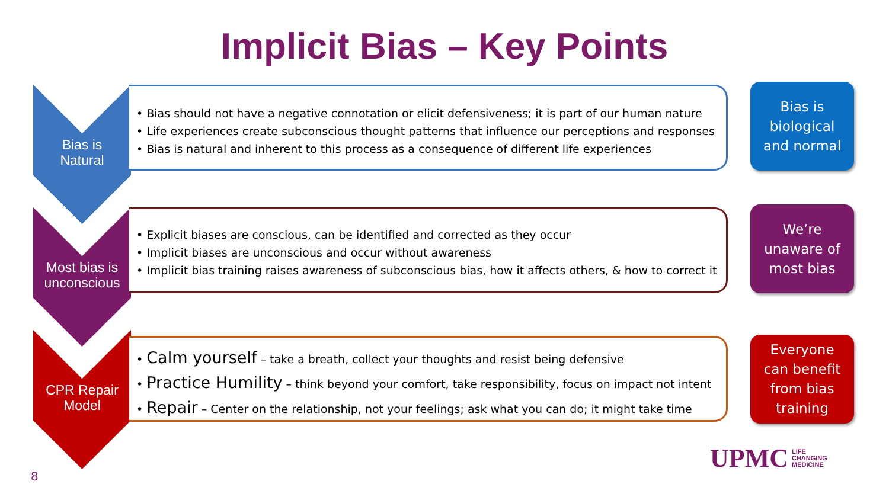Implicit Bias – Key Points
Bias is
Natural
• Bias should not have a negative connotation or elicit defensiveness; it is part of our human nature
• Life experiences create subconscious thought patterns that influence our perceptions and responses
• Bias is natural and inherent to this process as a consequence of different life experiences
Bias is
biological
and normal
Most bias is
unconscious
• Explicit biases are conscious, can be identified and corrected as they occur
• Implicit biases are unconscious and occur without awareness
• Implicit bias training raises awareness of subconscious bias, how it affects others, & how to correct it
We’re
unaware of
most bias
CPR Repair
Model
• Calm yourself – take a breath, collect your thoughts and resist being defensive
• Practice Humility – think beyond your comfort, take responsibility, focus on impact not intent
• Repair – Center on the relationship, not your feelings; ask what you can do; it might take time
Everyone
can benefit
from bias
training
8
UPMC LIFE
CHANGING
MEDICINE